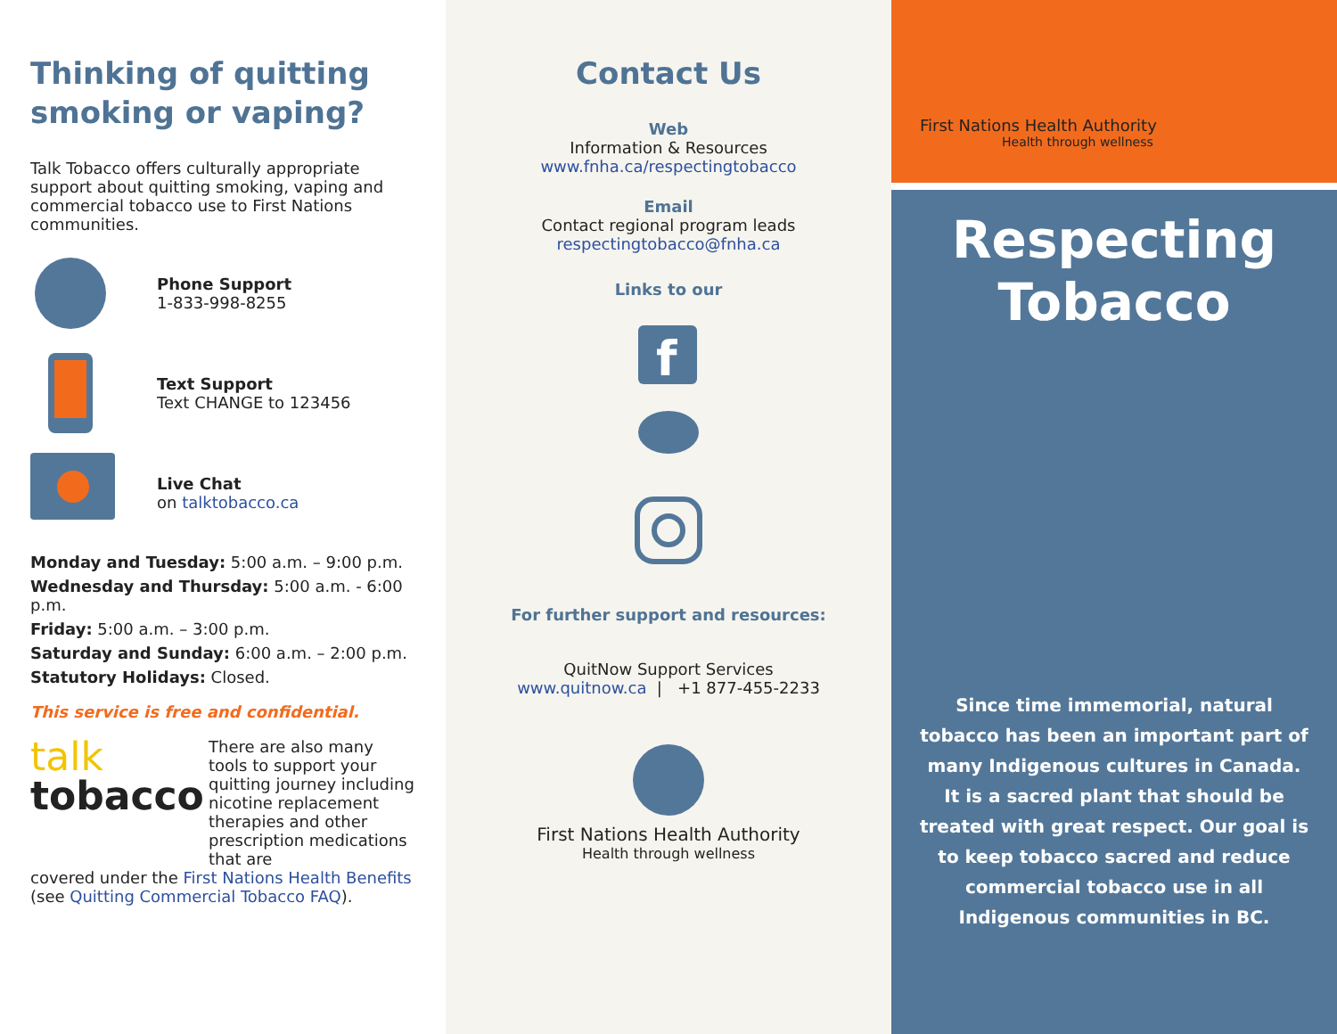Thinking of quitting smoking or vaping?
Talk Tobacco offers culturally appropriate support about quitting smoking, vaping and commercial tobacco use to First Nations communities.
Phone Support
1-833-998-8255
Text Support
Text CHANGE to 123456
Live Chat
on talktobacco.ca
Monday and Tuesday: 5:00 a.m. – 9:00 p.m.
Wednesday and Thursday: 5:00 a.m. - 6:00 p.m.
Friday: 5:00 a.m. – 3:00 p.m.
Saturday and Sunday: 6:00 a.m. – 2:00 p.m.
Statutory Holidays: Closed.
This service is free and confidential.
talk
tobacco
There are also many tools to support your quitting journey including nicotine replacement therapies and other prescription medications that are
covered under the First Nations Health Benefits (see Quitting Commercial Tobacco FAQ).
Contact Us
Web
Information & Resources
www.fnha.ca/respectingtobacco
Email
Contact regional program leads
respectingtobacco@fnha.ca
Links to our
f
For further support and resources:
QuitNow Support Services
www.quitnow.ca | +1 877-455-2233
First Nations Health Authority
Health through wellness
First Nations Health Authority
Health through wellness
Respecting
Tobacco
Since time immemorial, natural tobacco has been an important part of many Indigenous cultures in Canada. It is a sacred plant that should be treated with great respect. Our goal is to keep tobacco sacred and reduce commercial tobacco use in all Indigenous communities in BC.